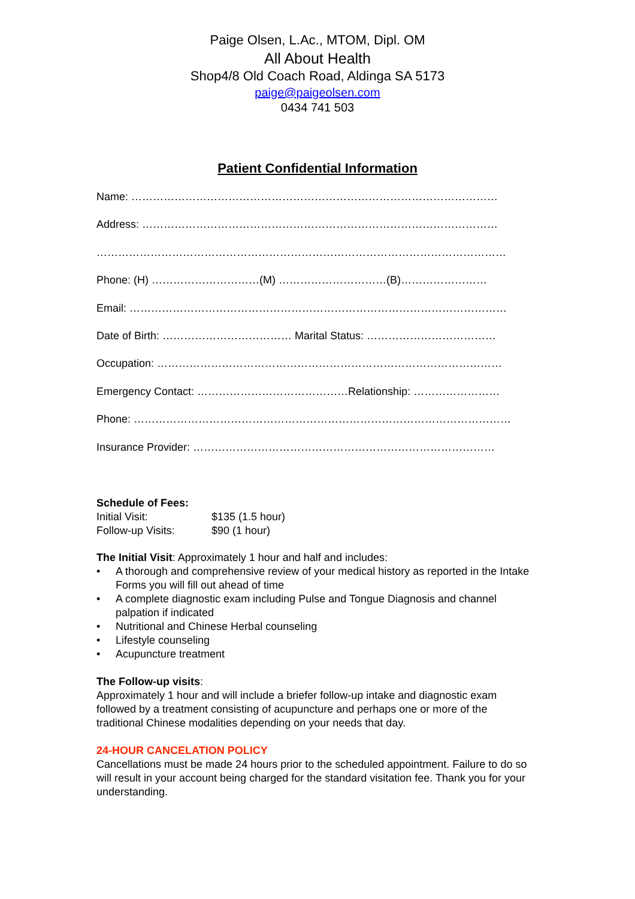Paige Olsen, L.Ac., MTOM, Dipl. OM
All About Health
Shop4/8 Old Coach Road, Aldinga SA 5173
paige@paigeolsen.com
0434 741 503
Patient Confidential Information
Name: …………………………………………………………………………………………
Address: ………………………………………………………………………………………
……………………………………………………………………………………………………
Phone: (H) …………………………(M) …………………………(B)……………………
Email: ……………………………………………………………………………………………
Date of Birth: ……………………………… Marital Status: ………………………………
Occupation: ……………………………………………………………………………………
Emergency Contact: ……………………………………Relationship: ……………………
Phone: ……………………………………………………………………………………………
Insurance Provider: …………………………………………………………………………
Schedule of Fees:
| Initial Visit: | $135 (1.5 hour) |
| Follow-up Visits: | $90 (1 hour) |
The Initial Visit: Approximately 1 hour and half and includes:
• A thorough and comprehensive review of your medical history as reported in the Intake Forms you will fill out ahead of time
• A complete diagnostic exam including Pulse and Tongue Diagnosis and channel palpation if indicated
• Nutritional and Chinese Herbal counseling
• Lifestyle counseling
• Acupuncture treatment
The Follow-up visits:
Approximately 1 hour and will include a briefer follow-up intake and diagnostic exam followed by a treatment consisting of acupuncture and perhaps one or more of the traditional Chinese modalities depending on your needs that day.
24-HOUR CANCELATION POLICY
Cancellations must be made 24 hours prior to the scheduled appointment. Failure to do so will result in your account being charged for the standard visitation fee. Thank you for your understanding.